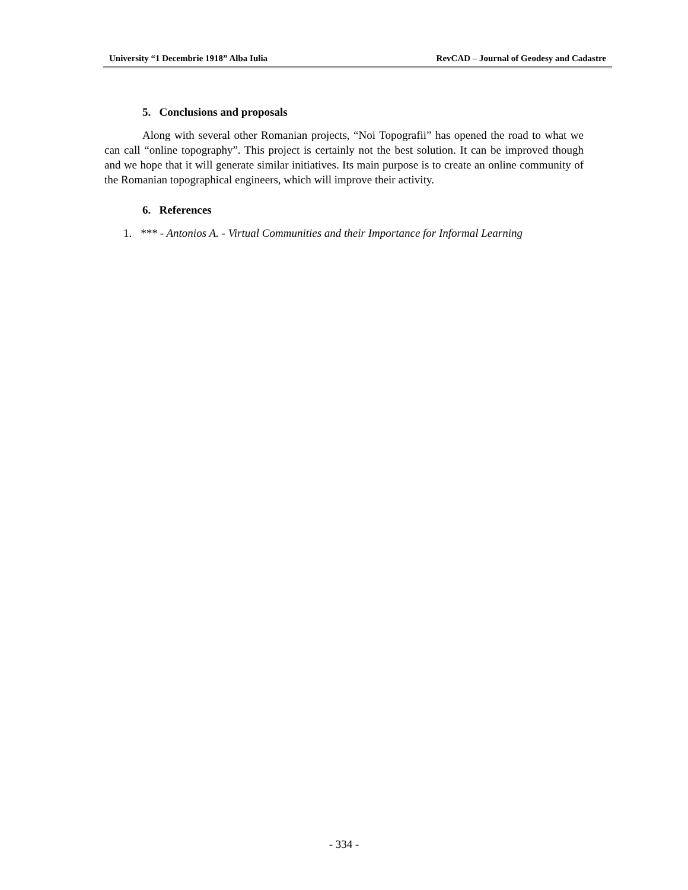University “1 Decembrie 1918” Alba Iulia RevCAD – Journal of Geodesy and Cadastre
5. Conclusions and proposals
Along with several other Romanian projects, “Noi Topografii” has opened the road to what we can call “online topography”. This project is certainly not the best solution. It can be improved though and we hope that it will generate similar initiatives. Its main purpose is to create an online community of the Romanian topographical engineers, which will improve their activity.
6. References
1. *** - Antonios A. - Virtual Communities and their Importance for Informal Learning
- 334 -